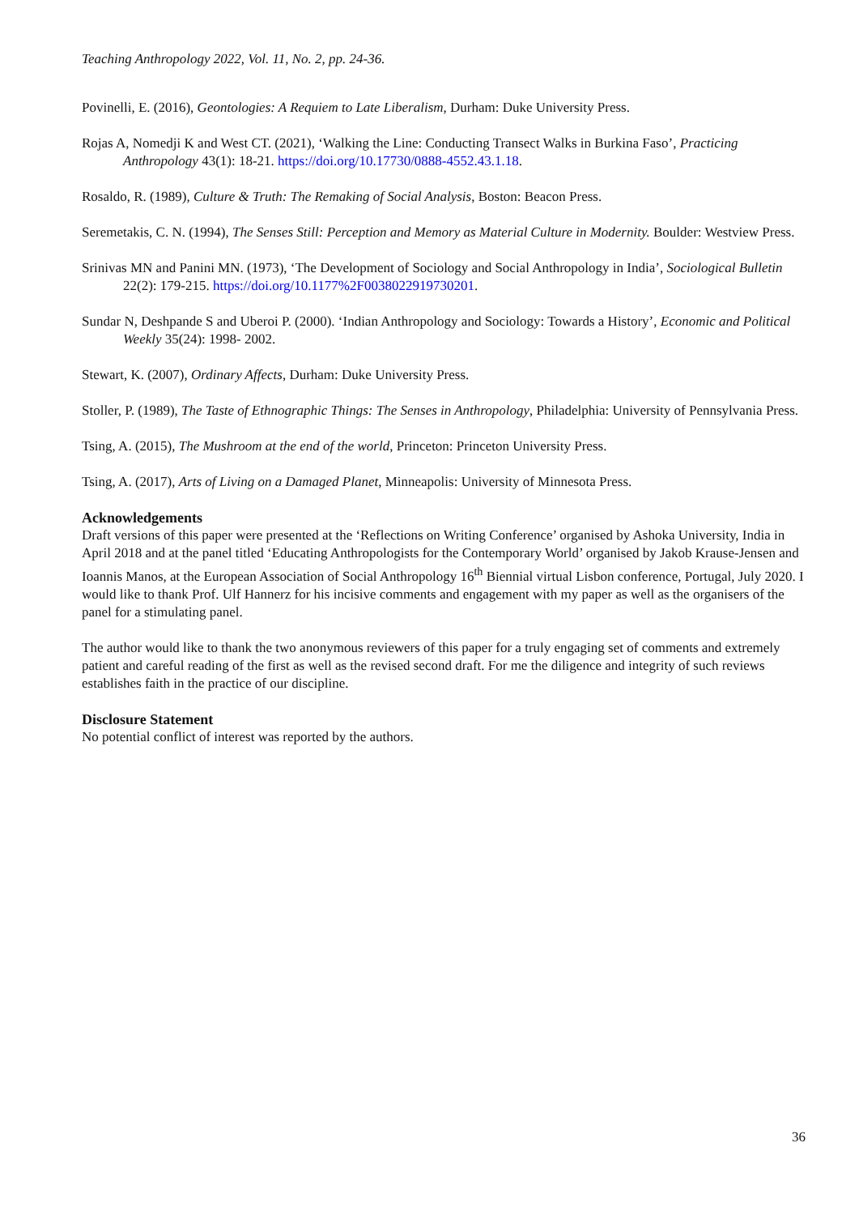Teaching Anthropology 2022, Vol. 11, No. 2, pp. 24-36.
Povinelli, E. (2016), Geontologies: A Requiem to Late Liberalism, Durham: Duke University Press.
Rojas A, Nomedji K and West CT. (2021), ‘Walking the Line: Conducting Transect Walks in Burkina Faso’, Practicing Anthropology 43(1): 18-21. https://doi.org/10.17730/0888-4552.43.1.18.
Rosaldo, R. (1989), Culture & Truth: The Remaking of Social Analysis, Boston: Beacon Press.
Seremetakis, C. N. (1994), The Senses Still: Perception and Memory as Material Culture in Modernity. Boulder: Westview Press.
Srinivas MN and Panini MN. (1973), ‘The Development of Sociology and Social Anthropology in India’, Sociological Bulletin 22(2): 179-215. https://doi.org/10.1177%2F0038022919730201.
Sundar N, Deshpande S and Uberoi P. (2000). ‘Indian Anthropology and Sociology: Towards a History’, Economic and Political Weekly 35(24): 1998- 2002.
Stewart, K. (2007), Ordinary Affects, Durham: Duke University Press.
Stoller, P. (1989), The Taste of Ethnographic Things: The Senses in Anthropology, Philadelphia: University of Pennsylvania Press.
Tsing, A. (2015), The Mushroom at the end of the world, Princeton: Princeton University Press.
Tsing, A. (2017), Arts of Living on a Damaged Planet, Minneapolis: University of Minnesota Press.
Acknowledgements
Draft versions of this paper were presented at the ‘Reflections on Writing Conference’ organised by Ashoka University, India in April 2018 and at the panel titled ‘Educating Anthropologists for the Contemporary World’ organised by Jakob Krause-Jensen and Ioannis Manos, at the European Association of Social Anthropology 16<sup>th</sup> Biennial virtual Lisbon conference, Portugal, July 2020. I would like to thank Prof. Ulf Hannerz for his incisive comments and engagement with my paper as well as the organisers of the panel for a stimulating panel.
The author would like to thank the two anonymous reviewers of this paper for a truly engaging set of comments and extremely patient and careful reading of the first as well as the revised second draft. For me the diligence and integrity of such reviews establishes faith in the practice of our discipline.
Disclosure Statement
No potential conflict of interest was reported by the authors.
36